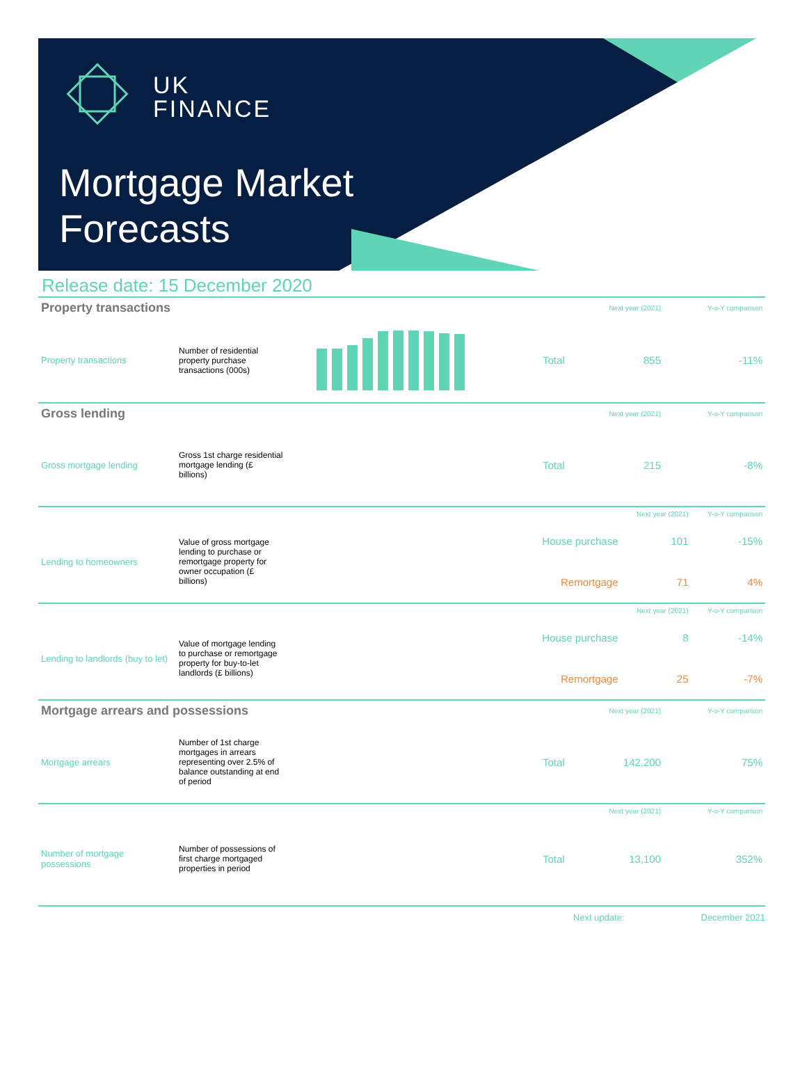UK
FINANCE
Mortgage Market
Forecasts
Release date: 15 December 2020
| Property transactions | | | | Next year (2021) | Y-o-Y comparison |
| Property transactions | Number of residential property purchase transactions (000s) | | Total | 855 | -11% |
| Gross lending | | | | Next year (2021) | Y-o-Y comparison |
| Gross mortgage lending | Gross 1st charge residential mortgage lending (£ billions) | | Total | 215 | -8% |
| | | | | Next year (2021) | Y-o-Y comparison |
| Lending to homeowners | Value of gross mortgage lending to purchase or remortgage property for owner occupation (£ billions) | | House purchase | 101 | -15% |
| | | | Remortgage | 71 | 4% |
| | | | | Next year (2021) | Y-o-Y comparison |
| Lending to landlords (buy to let) | Value of mortgage lending to purchase or remortgage property for buy-to-let landlords (£ billions) | | House purchase | 8 | -14% |
| | | | Remortgage | 25 | -7% |
| Mortgage arrears and possessions | | | | Next year (2021) | Y-o-Y comparison |
| Mortgage arrears | Number of 1st charge mortgages in arrears representing over 2.5% of balance outstanding at end of period | | Total | 142,200 | 75% |
| | | | | Next year (2021) | Y-o-Y comparison |
| Number of mortgage possessions | Number of possessions of first charge mortgaged properties in period | | Total | 13,100 | 352% |
Next update: December 2021